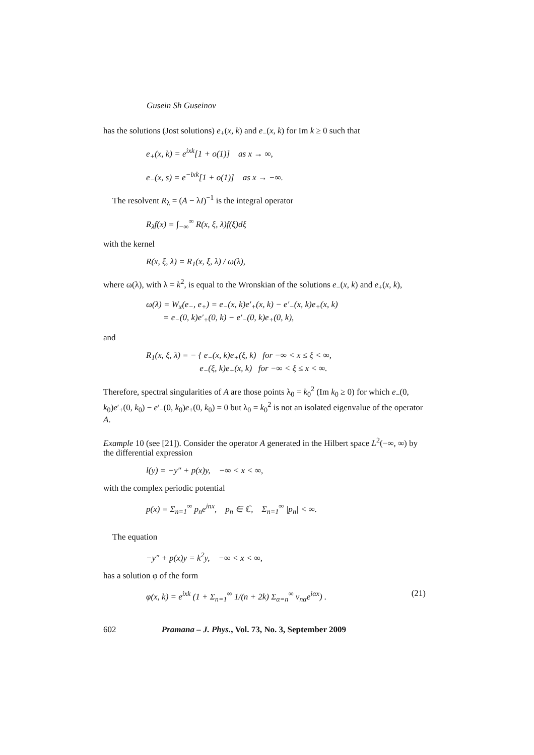Gusein Sh Guseinov
has the solutions (Jost solutions) e<sub>+</sub>(x, k) and e<sub>−</sub>(x, k) for Im k ≥ 0 such that
e<sub>+</sub>(x, k) = e<sup>ixk</sup>[1 + o(1)] as x → ∞,
e<sub>−</sub>(x, s) = e<sup>−ixk</sup>[1 + o(1)] as x → −∞.
The resolvent R<sub>λ</sub> = (A − λI)<sup>−1</sup> is the integral operator
R<sub>λ</sub>f(x) = ∫<sub>−∞</sub><sup>∞</sup> R(x, ξ, λ)f(ξ)dξ
with the kernel
R(x, ξ, λ) = R<sub>1</sub>(x, ξ, λ) / ω(λ),
where ω(λ), with λ = k<sup>2</sup>, is equal to the Wronskian of the solutions e<sub>−</sub>(x, k) and e<sub>+</sub>(x, k),
ω(λ) = W<sub>x</sub>(e<sub>−</sub>, e<sub>+</sub>) = e<sub>−</sub>(x, k)e′<sub>+</sub>(x, k) − e′<sub>−</sub>(x, k)e<sub>+</sub>(x, k)
= e<sub>−</sub>(0, k)e′<sub>+</sub>(0, k) − e′<sub>−</sub>(0, k)e<sub>+</sub>(0, k),
and
R<sub>1</sub>(x, ξ, λ) = − { e<sub>−</sub>(x, k)e<sub>+</sub>(ξ, k) for −∞ < x ≤ ξ < ∞,
e<sub>−</sub>(ξ, k)e<sub>+</sub>(x, k) for −∞ < ξ ≤ x < ∞.
Therefore, spectral singularities of A are those points λ<sub>0</sub> = k<sub>0</sub><sup>2</sup> (Im k<sub>0</sub> ≥ 0) for which e<sub>−</sub>(0, k<sub>0</sub>)e′<sub>+</sub>(0, k<sub>0</sub>) − e′<sub>−</sub>(0, k<sub>0</sub>)e<sub>+</sub>(0, k<sub>0</sub>) = 0 but λ<sub>0</sub> = k<sub>0</sub><sup>2</sup> is not an isolated eigenvalue of the operator A.
Example 10 (see [21]). Consider the operator A generated in the Hilbert space L<sup>2</sup>(−∞, ∞) by the differential expression
l(y) = −y″ + p(x)y, −∞ < x < ∞,
with the complex periodic potential
p(x) = Σ<sub>n=1</sub><sup>∞</sup> p<sub>n</sub>e<sup>inx</sup>, p<sub>n</sub> ∈ ℂ, Σ<sub>n=1</sub><sup>∞</sup> |p<sub>n</sub>| < ∞.
The equation
−y″ + p(x)y = k<sup>2</sup>y, −∞ < x < ∞,
has a solution φ of the form
φ(x, k) = e<sup>ixk</sup> (1 + Σ<sub>n=1</sub><sup>∞</sup> 1/(n + 2k) Σ<sub>α=n</sub><sup>∞</sup> v<sub>nα</sub>e<sup>iαx</sup>) . (21)
602 Pramana – J. Phys., Vol. 73, No. 3, September 2009